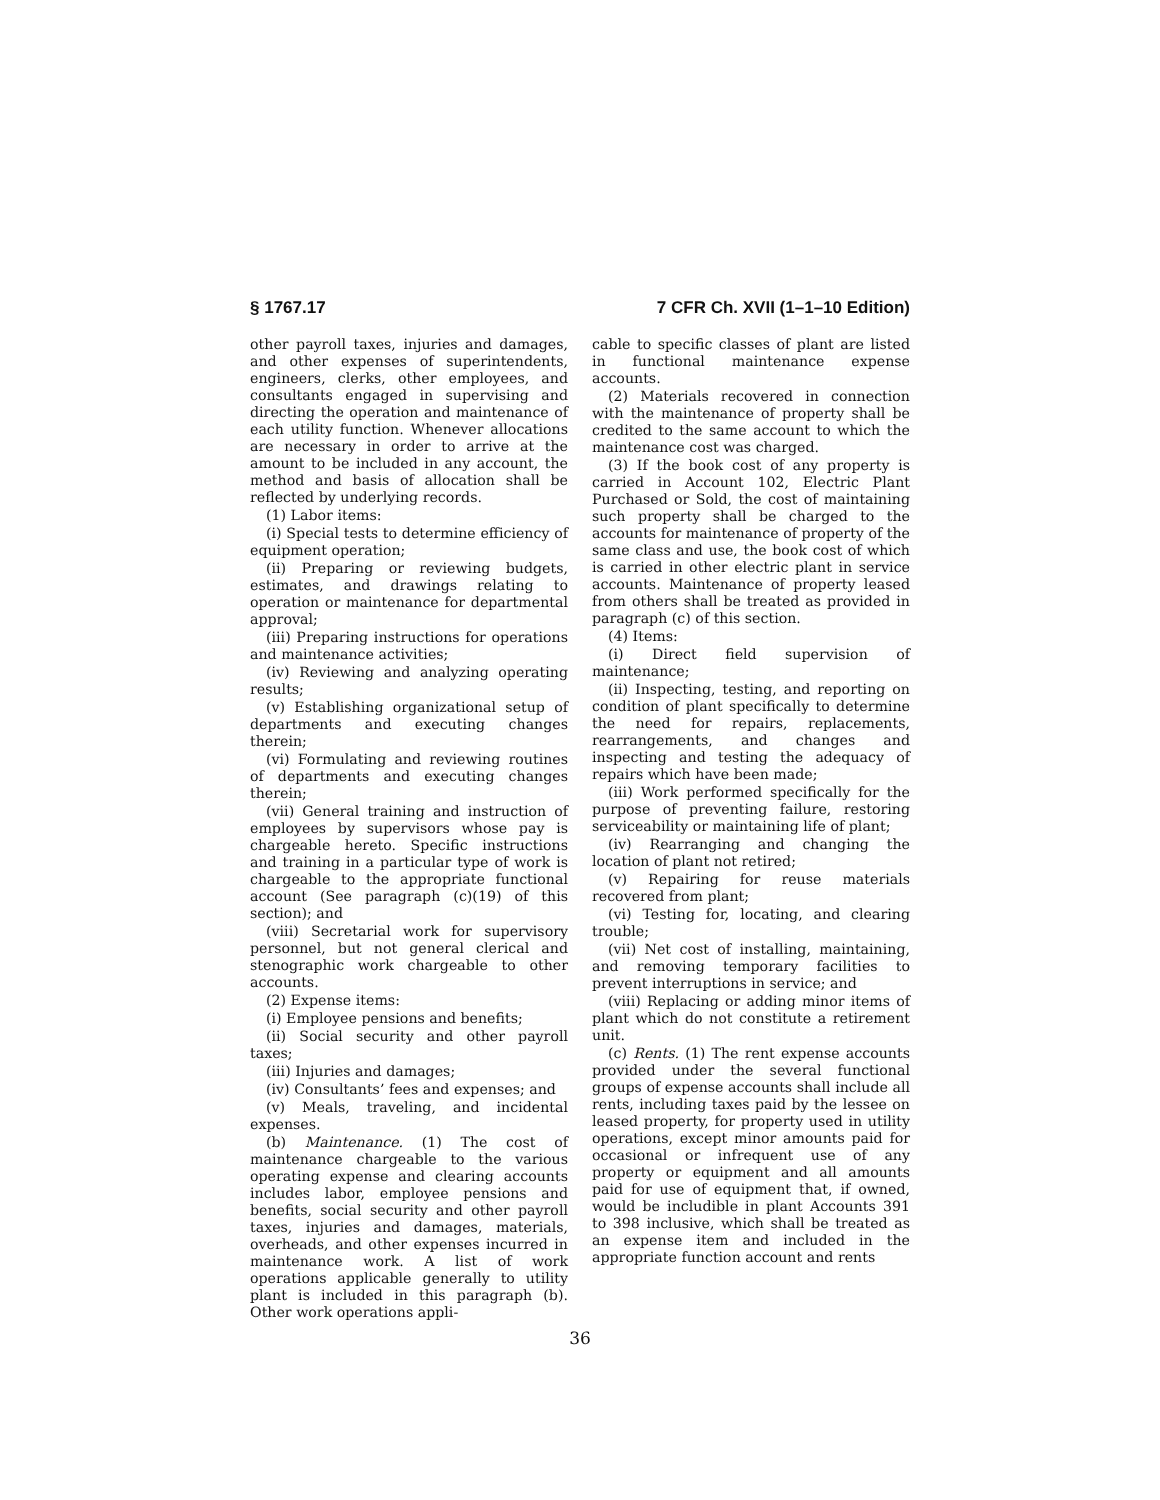§ 1767.17 7 CFR Ch. XVII (1–1–10 Edition)
other payroll taxes, injuries and damages, and other expenses of superintendents, engineers, clerks, other employees, and consultants engaged in supervising and directing the operation and maintenance of each utility function. Whenever allocations are necessary in order to arrive at the amount to be included in any account, the method and basis of allocation shall be reflected by underlying records.
(1) Labor items:
(i) Special tests to determine efficiency of equipment operation;
(ii) Preparing or reviewing budgets, estimates, and drawings relating to operation or maintenance for departmental approval;
(iii) Preparing instructions for operations and maintenance activities;
(iv) Reviewing and analyzing operating results;
(v) Establishing organizational setup of departments and executing changes therein;
(vi) Formulating and reviewing routines of departments and executing changes therein;
(vii) General training and instruction of employees by supervisors whose pay is chargeable hereto. Specific instructions and training in a particular type of work is chargeable to the appropriate functional account (See paragraph (c)(19) of this section); and
(viii) Secretarial work for supervisory personnel, but not general clerical and stenographic work chargeable to other accounts.
(2) Expense items:
(i) Employee pensions and benefits;
(ii) Social security and other payroll taxes;
(iii) Injuries and damages;
(iv) Consultants’ fees and expenses; and
(v) Meals, traveling, and incidental expenses.
(b) Maintenance. (1) The cost of maintenance chargeable to the various operating expense and clearing accounts includes labor, employee pensions and benefits, social security and other payroll taxes, injuries and damages, materials, overheads, and other expenses incurred in maintenance work. A list of work operations applicable generally to utility plant is included in this paragraph (b). Other work operations appli-
cable to specific classes of plant are listed in functional maintenance expense accounts.
(2) Materials recovered in connection with the maintenance of property shall be credited to the same account to which the maintenance cost was charged.
(3) If the book cost of any property is carried in Account 102, Electric Plant Purchased or Sold, the cost of maintaining such property shall be charged to the accounts for maintenance of property of the same class and use, the book cost of which is carried in other electric plant in service accounts. Maintenance of property leased from others shall be treated as provided in paragraph (c) of this section.
(4) Items:
(i) Direct field supervision of maintenance;
(ii) Inspecting, testing, and reporting on condition of plant specifically to determine the need for repairs, replacements, rearrangements, and changes and inspecting and testing the adequacy of repairs which have been made;
(iii) Work performed specifically for the purpose of preventing failure, restoring serviceability or maintaining life of plant;
(iv) Rearranging and changing the location of plant not retired;
(v) Repairing for reuse materials recovered from plant;
(vi) Testing for, locating, and clearing trouble;
(vii) Net cost of installing, maintaining, and removing temporary facilities to prevent interruptions in service; and
(viii) Replacing or adding minor items of plant which do not constitute a retirement unit.
(c) Rents. (1) The rent expense accounts provided under the several functional groups of expense accounts shall include all rents, including taxes paid by the lessee on leased property, for property used in utility operations, except minor amounts paid for occasional or infrequent use of any property or equipment and all amounts paid for use of equipment that, if owned, would be includible in plant Accounts 391 to 398 inclusive, which shall be treated as an expense item and included in the appropriate function account and rents
36